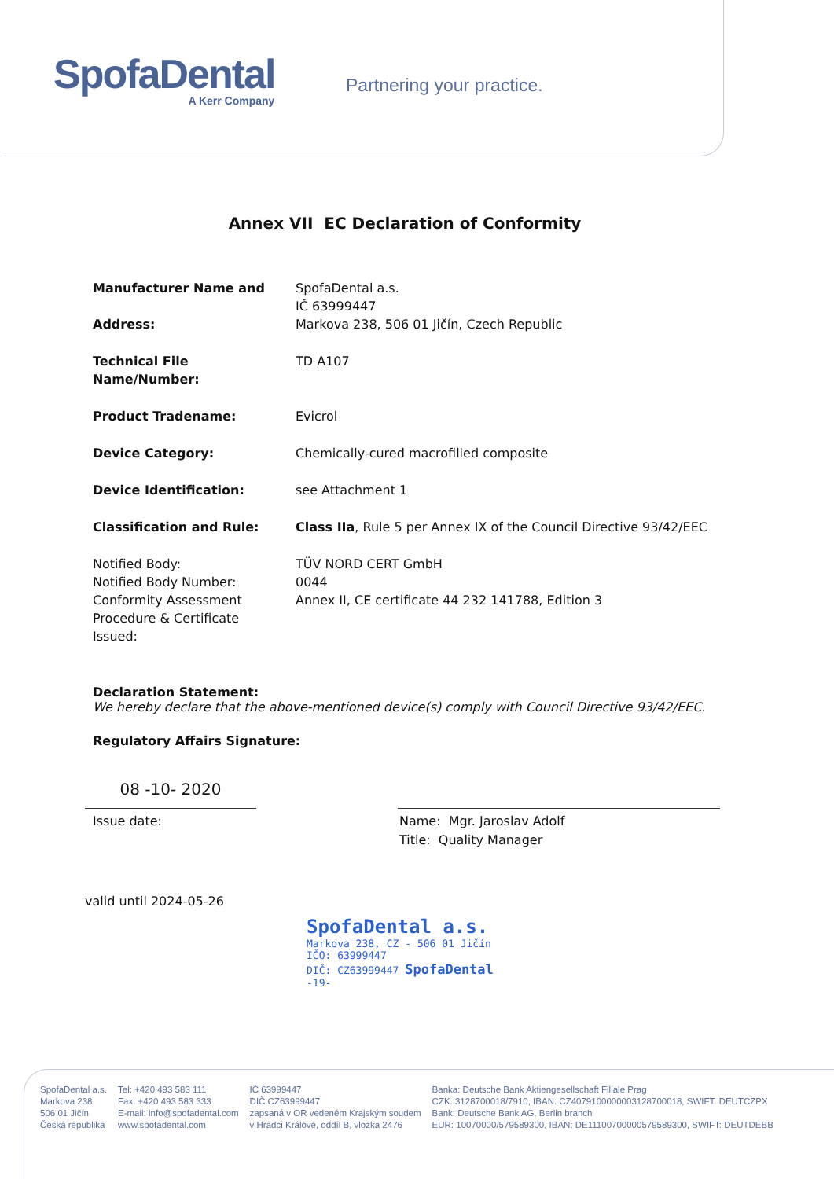SpofaDental
A Kerr Company
Partnering your practice.
Annex VII EC Declaration of Conformity
Manufacturer Name and
Address:
SpofaDental a.s.
IČ 63999447
Markova 238, 506 01 Jičín, Czech Republic
Technical File Name/Number:
TD A107
Product Tradename: Evicrol
Device Category: Chemically-cured macrofilled composite
Device Identification: see Attachment 1
Classification and Rule: Class IIa, Rule 5 per Annex IX of the Council Directive 93/42/EEC
Notified Body:
Notified Body Number:
Conformity Assessment
Procedure & Certificate
Issued:
TÜV NORD CERT GmbH
0044
Annex II, CE certificate 44 232 141788, Edition 3
Declaration Statement:
We hereby declare that the above-mentioned device(s) comply with Council Directive 93/42/EEC.
Regulatory Affairs Signature:
08 -10- 2020
Issue date: Name: Mgr. Jaroslav Adolf
Title: Quality Manager
valid until 2024-05-26
SpofaDental a.s.
Markova 238, CZ - 506 01 Jičín
IČO: 63999447
DIČ: CZ63999447 SpofaDental
-19-
SpofaDental a.s.
Markova 238
506 01 Jičín
Česká republika
Tel: +420 493 583 111
Fax: +420 493 583 333
E-mail: info@spofadental.com
www.spofadental.com
IČ 63999447
DIČ CZ63999447
zapsaná v OR vedeném Krajským soudem
v Hradci Králové, oddíl B, vložka 2476
Banka: Deutsche Bank Aktiengesellschaft Filiale Prag
CZK: 3128700018/7910, IBAN: CZ4079100000003128700018, SWIFT: DEUTCZPX
Bank: Deutsche Bank AG, Berlin branch
EUR: 10070000/579589300, IBAN: DE11100700000579589300, SWIFT: DEUTDEBB